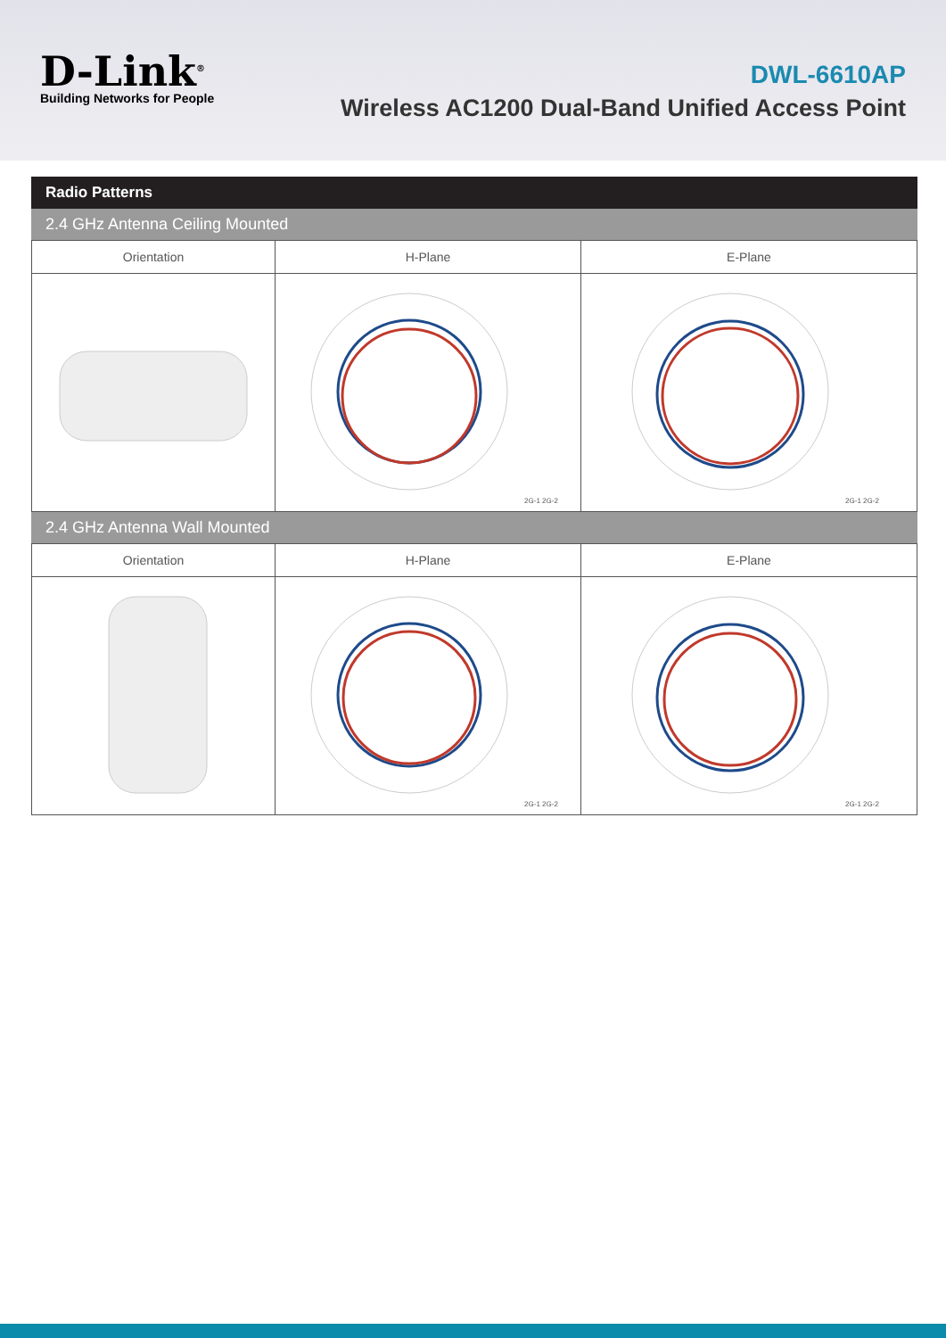D-Link<sup>®</sup>
Building Networks for People
DWL-6610AP
Wireless AC1200 Dual-Band Unified Access Point
Radio Patterns
2.4 GHz Antenna Ceiling Mounted
| Orientation | H-Plane | E-Plane |
| --- | --- | --- |
| | 2G-1 2G-2 | 2G-1 2G-2 |
2.4 GHz Antenna Wall Mounted
| Orientation | H-Plane | E-Plane |
| --- | --- | --- |
| | 2G-1 2G-2 | 2G-1 2G-2 |